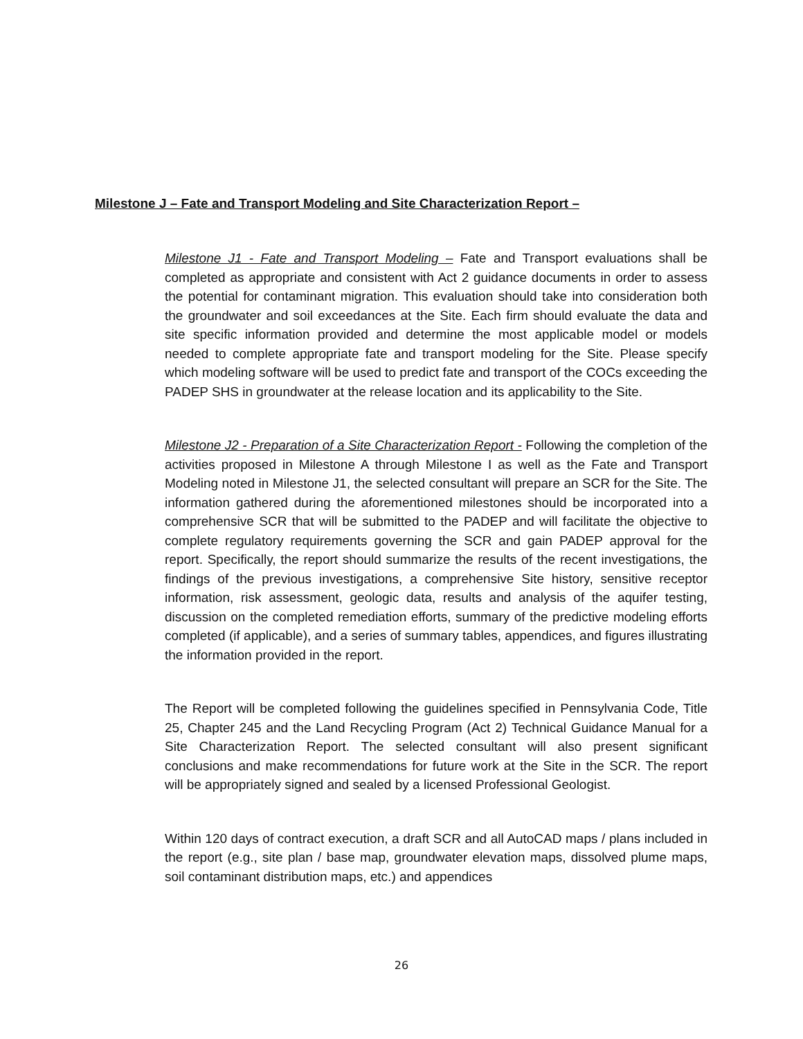Milestone J – Fate and Transport Modeling and Site Characterization Report –
Milestone J1 - Fate and Transport Modeling – Fate and Transport evaluations shall be completed as appropriate and consistent with Act 2 guidance documents in order to assess the potential for contaminant migration. This evaluation should take into consideration both the groundwater and soil exceedances at the Site. Each firm should evaluate the data and site specific information provided and determine the most applicable model or models needed to complete appropriate fate and transport modeling for the Site. Please specify which modeling software will be used to predict fate and transport of the COCs exceeding the PADEP SHS in groundwater at the release location and its applicability to the Site.
Milestone J2 - Preparation of a Site Characterization Report - Following the completion of the activities proposed in Milestone A through Milestone I as well as the Fate and Transport Modeling noted in Milestone J1, the selected consultant will prepare an SCR for the Site. The information gathered during the aforementioned milestones should be incorporated into a comprehensive SCR that will be submitted to the PADEP and will facilitate the objective to complete regulatory requirements governing the SCR and gain PADEP approval for the report. Specifically, the report should summarize the results of the recent investigations, the findings of the previous investigations, a comprehensive Site history, sensitive receptor information, risk assessment, geologic data, results and analysis of the aquifer testing, discussion on the completed remediation efforts, summary of the predictive modeling efforts completed (if applicable), and a series of summary tables, appendices, and figures illustrating the information provided in the report.
The Report will be completed following the guidelines specified in Pennsylvania Code, Title 25, Chapter 245 and the Land Recycling Program (Act 2) Technical Guidance Manual for a Site Characterization Report. The selected consultant will also present significant conclusions and make recommendations for future work at the Site in the SCR. The report will be appropriately signed and sealed by a licensed Professional Geologist.
Within 120 days of contract execution, a draft SCR and all AutoCAD maps / plans included in the report (e.g., site plan / base map, groundwater elevation maps, dissolved plume maps, soil contaminant distribution maps, etc.) and appendices
26